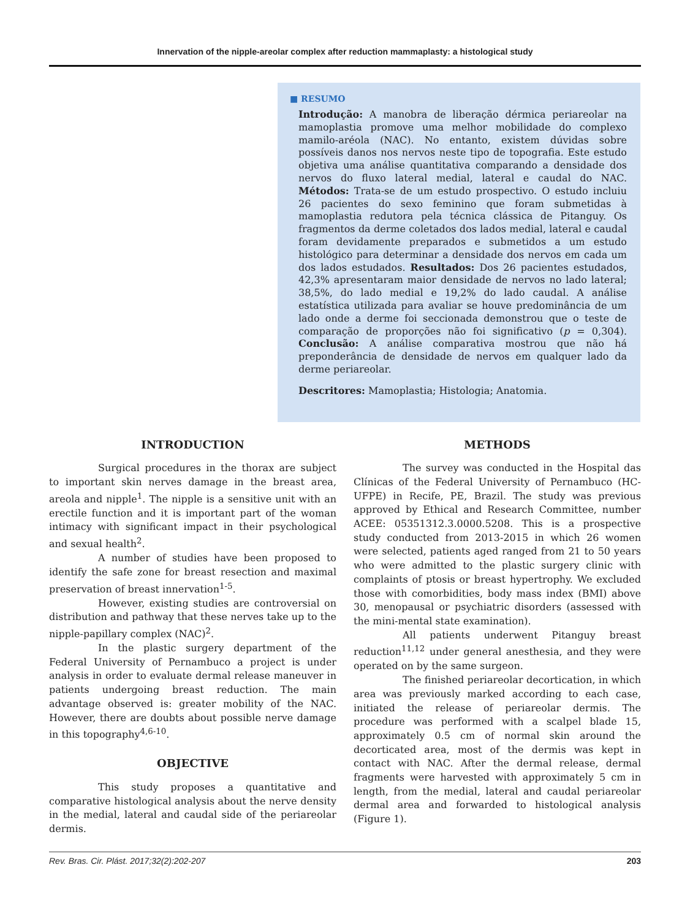Innervation of the nipple-areolar complex after reduction mammaplasty: a histological study
■ RESUMO
Introdução: A manobra de liberação dérmica periareolar na mamoplastia promove uma melhor mobilidade do complexo mamilo-aréola (NAC). No entanto, existem dúvidas sobre possíveis danos nos nervos neste tipo de topografia. Este estudo objetiva uma análise quantitativa comparando a densidade dos nervos do fluxo lateral medial, lateral e caudal do NAC. Métodos: Trata-se de um estudo prospectivo. O estudo incluiu 26 pacientes do sexo feminino que foram submetidas à mamoplastia redutora pela técnica clássica de Pitanguy. Os fragmentos da derme coletados dos lados medial, lateral e caudal foram devidamente preparados e submetidos a um estudo histológico para determinar a densidade dos nervos em cada um dos lados estudados. Resultados: Dos 26 pacientes estudados, 42,3% apresentaram maior densidade de nervos no lado lateral; 38,5%, do lado medial e 19,2% do lado caudal. A análise estatística utilizada para avaliar se houve predominância de um lado onde a derme foi seccionada demonstrou que o teste de comparação de proporções não foi significativo (p = 0,304). Conclusão: A análise comparativa mostrou que não há preponderância de densidade de nervos em qualquer lado da derme periareolar.
Descritores: Mamoplastia; Histologia; Anatomia.
INTRODUCTION
Surgical procedures in the thorax are subject to important skin nerves damage in the breast area, areola and nipple<sup>1</sup>. The nipple is a sensitive unit with an erectile function and it is important part of the woman intimacy with significant impact in their psychological and sexual health<sup>2</sup>.
A number of studies have been proposed to identify the safe zone for breast resection and maximal preservation of breast innervation<sup>1-5</sup>.
However, existing studies are controversial on distribution and pathway that these nerves take up to the nipple-papillary complex (NAC)<sup>2</sup>.
In the plastic surgery department of the Federal University of Pernambuco a project is under analysis in order to evaluate dermal release maneuver in patients undergoing breast reduction. The main advantage observed is: greater mobility of the NAC. However, there are doubts about possible nerve damage in this topography<sup>4,6-10</sup>.
OBJECTIVE
This study proposes a quantitative and comparative histological analysis about the nerve density in the medial, lateral and caudal side of the periareolar dermis.
METHODS
The survey was conducted in the Hospital das Clínicas of the Federal University of Pernambuco (HC-UFPE) in Recife, PE, Brazil. The study was previous approved by Ethical and Research Committee, number ACEE: 05351312.3.0000.5208. This is a prospective study conducted from 2013-2015 in which 26 women were selected, patients aged ranged from 21 to 50 years who were admitted to the plastic surgery clinic with complaints of ptosis or breast hypertrophy. We excluded those with comorbidities, body mass index (BMI) above 30, menopausal or psychiatric disorders (assessed with the mini-mental state examination).
All patients underwent Pitanguy breast reduction<sup>11,12</sup> under general anesthesia, and they were operated on by the same surgeon.
The finished periareolar decortication, in which area was previously marked according to each case, initiated the release of periareolar dermis. The procedure was performed with a scalpel blade 15, approximately 0.5 cm of normal skin around the decorticated area, most of the dermis was kept in contact with NAC. After the dermal release, dermal fragments were harvested with approximately 5 cm in length, from the medial, lateral and caudal periareolar dermal area and forwarded to histological analysis (Figure 1).
Rev. Bras. Cir. Plást. 2017;32(2):202-207 203